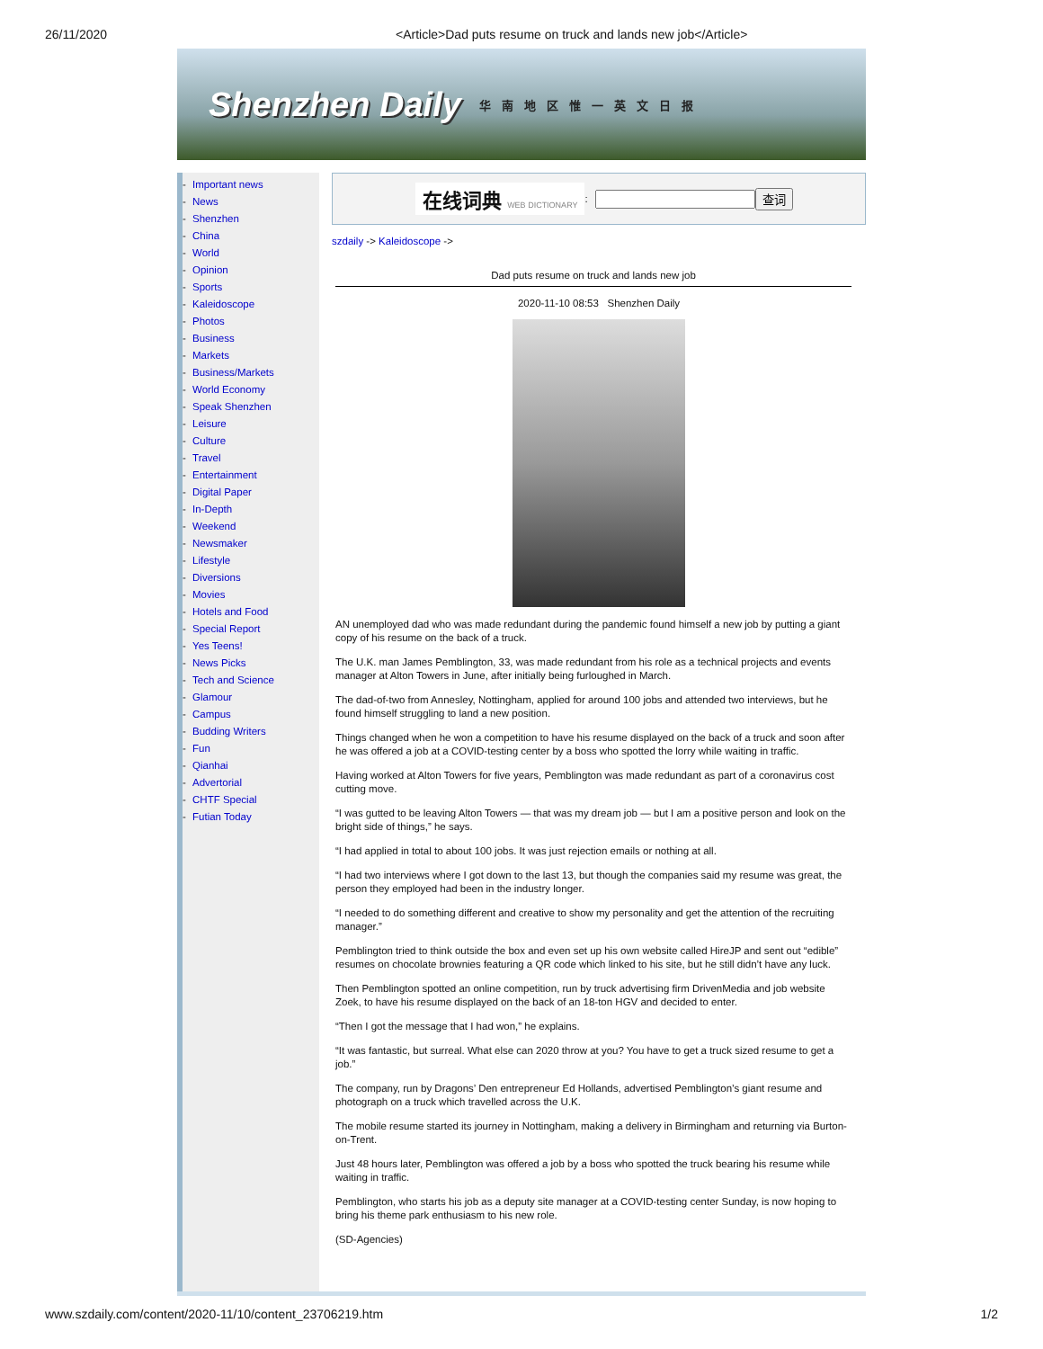26/11/2020 <Article>Dad puts resume on truck and lands new job</Article>
Shenzhen Daily 华南地区惟一英文日报
- Important news
- News
- Shenzhen
- China
- World
- Opinion
- Sports
- Kaleidoscope
- Photos
- Business
- Markets
- Business/Markets
- World Economy
- Speak Shenzhen
- Leisure
- Culture
- Travel
- Entertainment
- Digital Paper
- In-Depth
- Weekend
- Newsmaker
- Lifestyle
- Diversions
- Movies
- Hotels and Food
- Special Report
- Yes Teens!
- News Picks
- Tech and Science
- Glamour
- Campus
- Budding Writers
- Fun
- Qianhai
- Advertorial
- CHTF Special
- Futian Today
在线词典 WEB DICTIONARY: 查词
szdaily -> Kaleidoscope ->
Dad puts resume on truck and lands new job
2020-11-10 08:53 Shenzhen Daily
AN unemployed dad who was made redundant during the pandemic found himself a new job by putting a giant copy of his resume on the back of a truck.
The U.K. man James Pemblington, 33, was made redundant from his role as a technical projects and events manager at Alton Towers in June, after initially being furloughed in March.
The dad-of-two from Annesley, Nottingham, applied for around 100 jobs and attended two interviews, but he found himself struggling to land a new position.
Things changed when he won a competition to have his resume displayed on the back of a truck and soon after he was offered a job at a COVID-testing center by a boss who spotted the lorry while waiting in traffic.
Having worked at Alton Towers for five years, Pemblington was made redundant as part of a coronavirus cost cutting move.
“I was gutted to be leaving Alton Towers — that was my dream job — but I am a positive person and look on the bright side of things,” he says.
“I had applied in total to about 100 jobs. It was just rejection emails or nothing at all.
“I had two interviews where I got down to the last 13, but though the companies said my resume was great, the person they employed had been in the industry longer.
“I needed to do something different and creative to show my personality and get the attention of the recruiting manager.”
Pemblington tried to think outside the box and even set up his own website called HireJP and sent out “edible” resumes on chocolate brownies featuring a QR code which linked to his site, but he still didn’t have any luck.
Then Pemblington spotted an online competition, run by truck advertising firm DrivenMedia and job website Zoek, to have his resume displayed on the back of an 18-ton HGV and decided to enter.
“Then I got the message that I had won,” he explains.
“It was fantastic, but surreal. What else can 2020 throw at you? You have to get a truck sized resume to get a job.”
The company, run by Dragons’ Den entrepreneur Ed Hollands, advertised Pemblington’s giant resume and photograph on a truck which travelled across the U.K.
The mobile resume started its journey in Nottingham, making a delivery in Birmingham and returning via Burton-on-Trent.
Just 48 hours later, Pemblington was offered a job by a boss who spotted the truck bearing his resume while waiting in traffic.
Pemblington, who starts his job as a deputy site manager at a COVID-testing center Sunday, is now hoping to bring his theme park enthusiasm to his new role.
(SD-Agencies)
www.szdaily.com/content/2020-11/10/content_23706219.htm 1/2